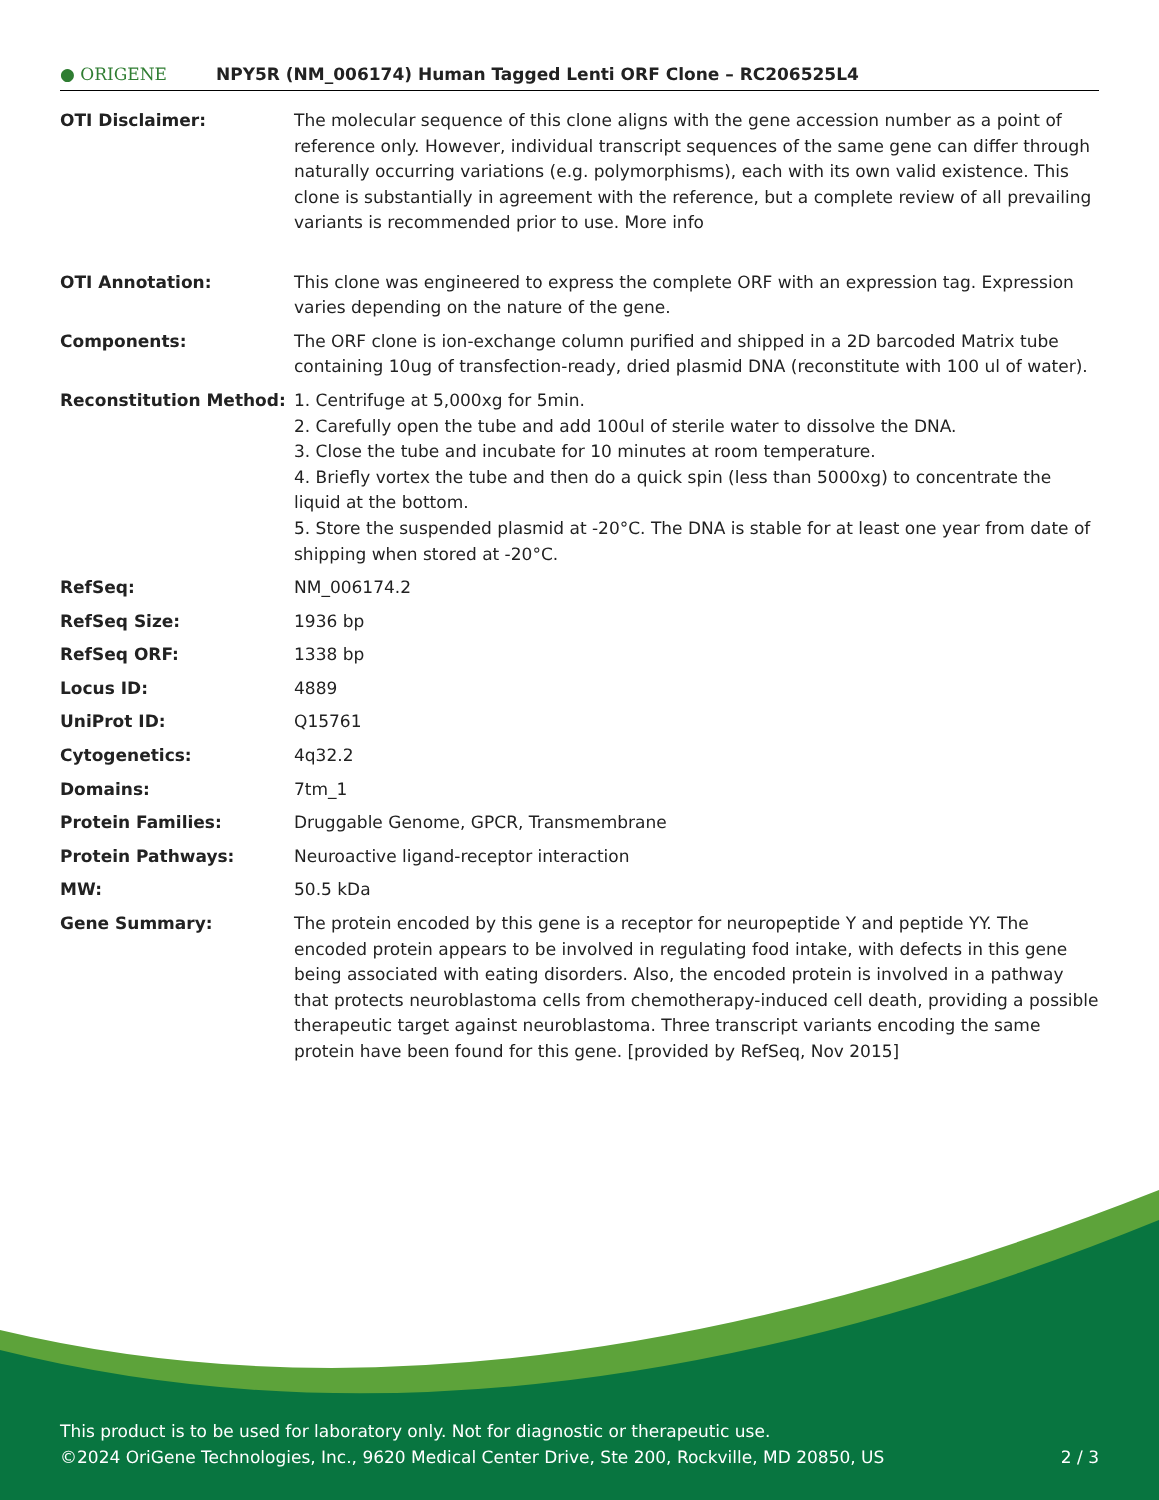● ORIGENE
NPY5R (NM_006174) Human Tagged Lenti ORF Clone – RC206525L4
| OTI Disclaimer: | The molecular sequence of this clone aligns with the gene accession number as a point of reference only. However, individual transcript sequences of the same gene can differ through naturally occurring variations (e.g. polymorphisms), each with its own valid existence. This clone is substantially in agreement with the reference, but a complete review of all prevailing variants is recommended prior to use. More info |
| OTI Annotation: | This clone was engineered to express the complete ORF with an expression tag. Expression varies depending on the nature of the gene. |
| Components: | The ORF clone is ion-exchange column purified and shipped in a 2D barcoded Matrix tube containing 10ug of transfection-ready, dried plasmid DNA (reconstitute with 100 ul of water). |
| Reconstitution Method: | 1. Centrifuge at 5,000xg for 5min. 2. Carefully open the tube and add 100ul of sterile water to dissolve the DNA. 3. Close the tube and incubate for 10 minutes at room temperature. 4. Briefly vortex the tube and then do a quick spin (less than 5000xg) to concentrate the liquid at the bottom. 5. Store the suspended plasmid at -20°C. The DNA is stable for at least one year from date of shipping when stored at -20°C. |
| RefSeq: | NM_006174.2 |
| RefSeq Size: | 1936 bp |
| RefSeq ORF: | 1338 bp |
| Locus ID: | 4889 |
| UniProt ID: | Q15761 |
| Cytogenetics: | 4q32.2 |
| Domains: | 7tm_1 |
| Protein Families: | Druggable Genome, GPCR, Transmembrane |
| Protein Pathways: | Neuroactive ligand-receptor interaction |
| MW: | 50.5 kDa |
| Gene Summary: | The protein encoded by this gene is a receptor for neuropeptide Y and peptide YY. The encoded protein appears to be involved in regulating food intake, with defects in this gene being associated with eating disorders. Also, the encoded protein is involved in a pathway that protects neuroblastoma cells from chemotherapy-induced cell death, providing a possible therapeutic target against neuroblastoma. Three transcript variants encoding the same protein have been found for this gene. [provided by RefSeq, Nov 2015] |
This product is to be used for laboratory only. Not for diagnostic or therapeutic use.
©2024 OriGene Technologies, Inc., 9620 Medical Center Drive, Ste 200, Rockville, MD 20850, US 2 / 3